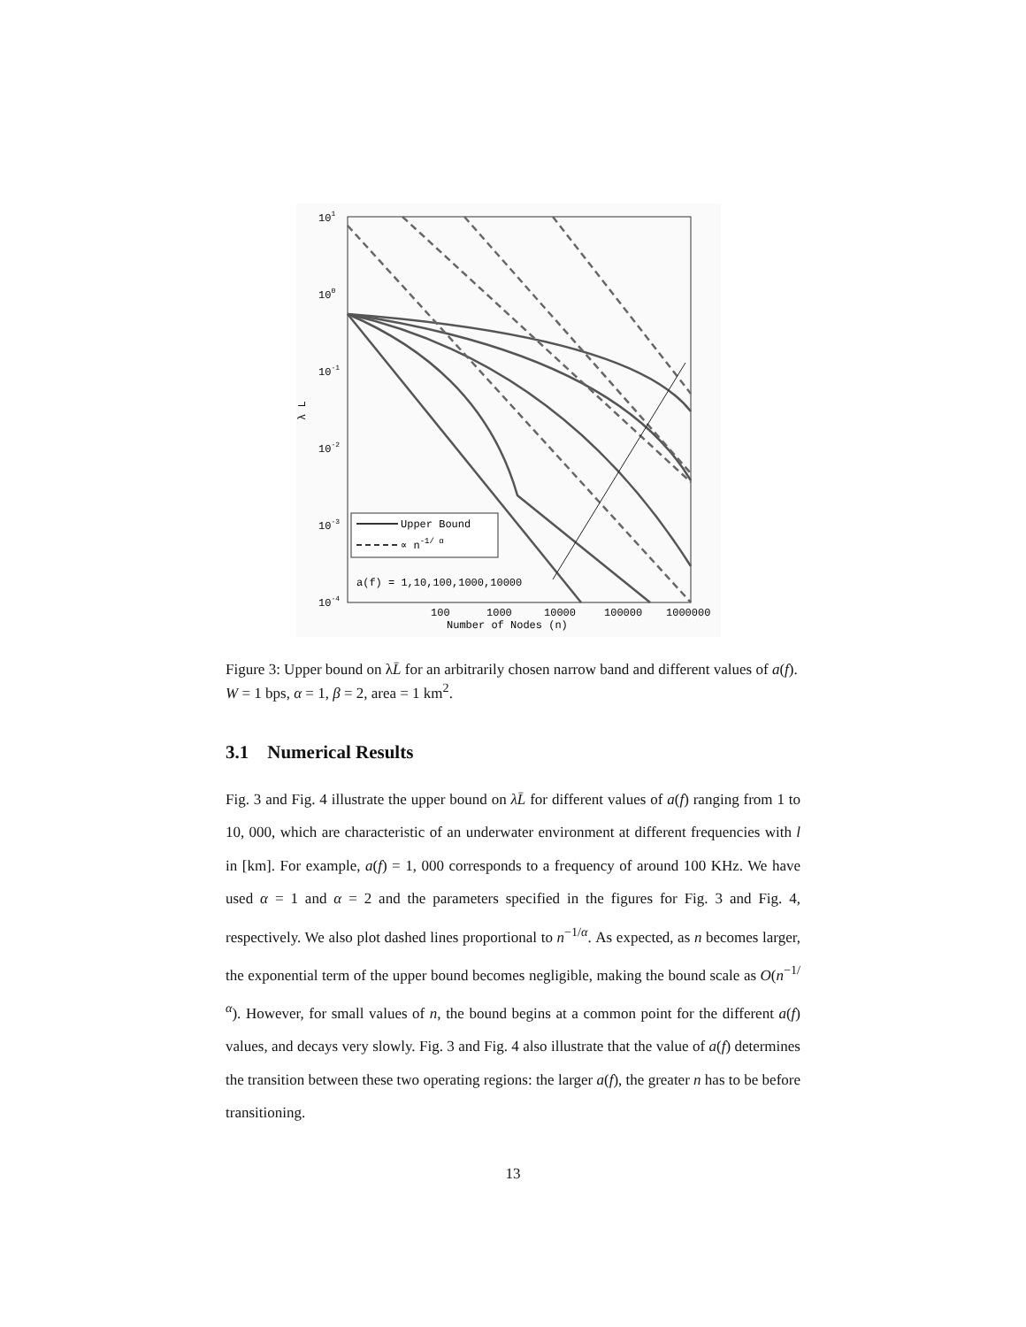101
100
10-1
10-2
10-3
10-4
λ L
100
1000
10000
100000
1000000
Number of Nodes (n)
Upper Bound
∝ n-1/ α
a(f) = 1,10,100,1000,10000
Figure 3: Upper bound on λL̄ for an arbitrarily chosen narrow band and different values of a(f). W = 1 bps, α = 1, β = 2, area = 1 km<sup>2</sup>.
3.1 Numerical Results
Fig. 3 and Fig. 4 illustrate the upper bound on λL̄ for different values of a(f) ranging from 1 to 10, 000, which are characteristic of an underwater environment at different frequencies with l in [km]. For example, a(f) = 1, 000 corresponds to a frequency of around 100 KHz. We have used α = 1 and α = 2 and the parameters specified in the figures for Fig. 3 and Fig. 4, respectively. We also plot dashed lines proportional to n<sup>−1/α</sup>. As expected, as n becomes larger, the exponential term of the upper bound becomes negligible, making the bound scale as O(n<sup>−1/α</sup>). However, for small values of n, the bound begins at a common point for the different a(f) values, and decays very slowly. Fig. 3 and Fig. 4 also illustrate that the value of a(f) determines the transition between these two operating regions: the larger a(f), the greater n has to be before transitioning.
13